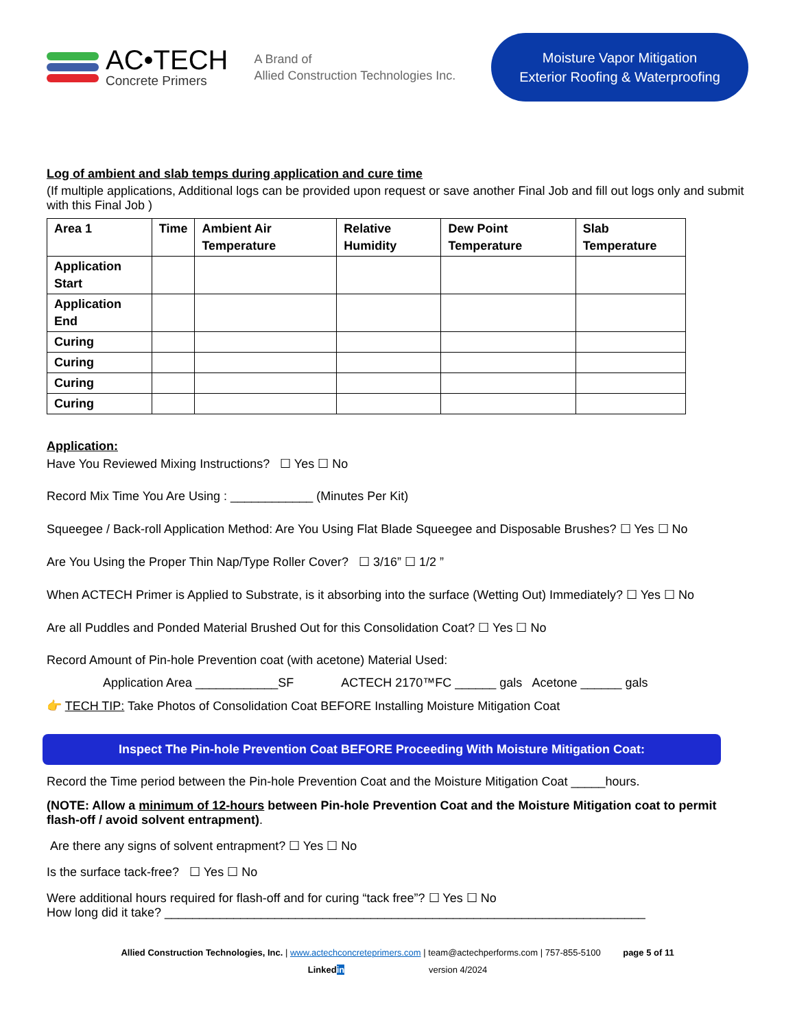AC•TECH
Concrete Primers
A Brand of
Allied Construction Technologies Inc.
Moisture Vapor Mitigation
Exterior Roofing & Waterproofing
Log of ambient and slab temps during application and cure time
(If multiple applications, Additional logs can be provided upon request or save another Final Job and fill out logs only and submit with this Final Job )
| Area 1 | Time | Ambient Air Temperature | Relative Humidity | Dew Point Temperature | Slab Temperature |
| --- | --- | --- | --- | --- | --- |
| Application Start | | | | | |
| Application End | | | | | |
| Curing | | | | | |
| Curing | | | | | |
| Curing | | | | | |
| Curing | | | | | |
Application:
Have You Reviewed Mixing Instructions? ☐ Yes ☐ No
Record Mix Time You Are Using : ____________ (Minutes Per Kit)
Squeegee / Back-roll Application Method: Are You Using Flat Blade Squeegee and Disposable Brushes? ☐ Yes ☐ No
Are You Using the Proper Thin Nap/Type Roller Cover? ☐ 3/16” ☐ 1/2 ”
When ACTECH Primer is Applied to Substrate, is it absorbing into the surface (Wetting Out) Immediately? ☐ Yes ☐ No
Are all Puddles and Ponded Material Brushed Out for this Consolidation Coat? ☐ Yes ☐ No
Record Amount of Pin-hole Prevention coat (with acetone) Material Used:
Application Area ____________SF ACTECH 2170™FC ______ gals Acetone ______ gals
👉 TECH TIP: Take Photos of Consolidation Coat BEFORE Installing Moisture Mitigation Coat
Inspect The Pin-hole Prevention Coat BEFORE Proceeding With Moisture Mitigation Coat:
Record the Time period between the Pin-hole Prevention Coat and the Moisture Mitigation Coat _____hours.
(NOTE: Allow a minimum of 12-hours between Pin-hole Prevention Coat and the Moisture Mitigation coat to permit flash-off / avoid solvent entrapment).
Are there any signs of solvent entrapment? ☐ Yes ☐ No
Is the surface tack-free? ☐ Yes ☐ No
Were additional hours required for flash-off and for curing “tack free”? ☐ Yes ☐ No
How long did it take? ______________________________________________________________________
Allied Construction Technologies, Inc. | www.actechconcreteprimers.com | team@actechperforms.com | 757-855-5100 page 5 of 11
Linkedin version 4/2024